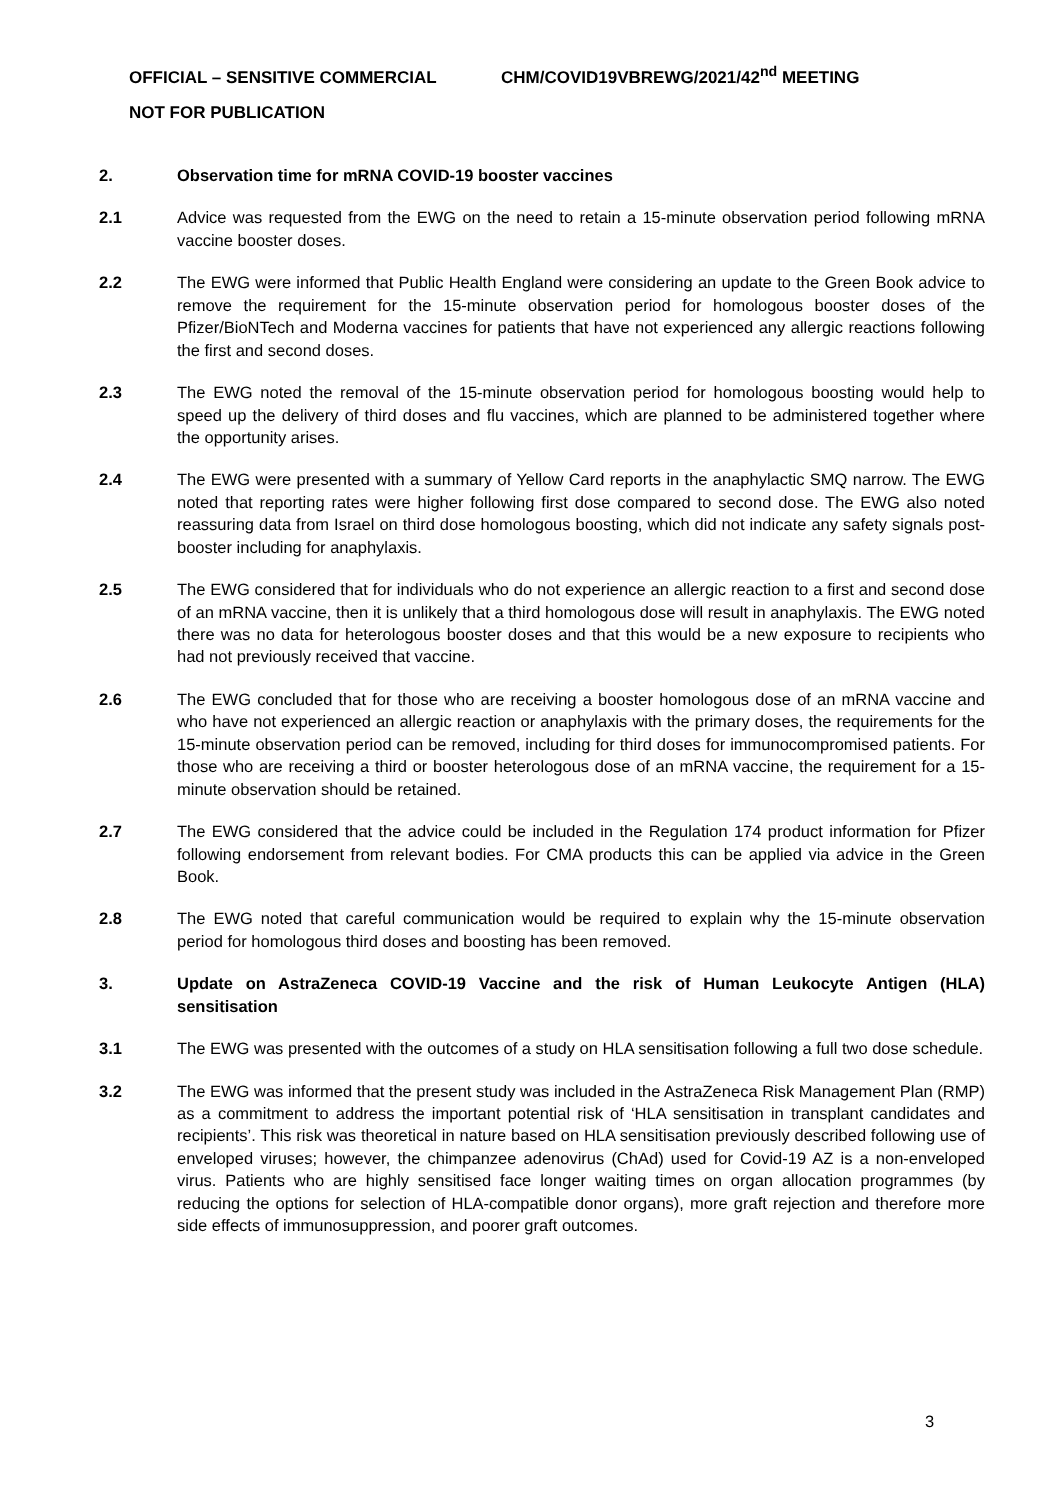OFFICIAL – SENSITIVE COMMERCIAL CHM/COVID19VBREWG/2021/42<sup>nd</sup> MEETING
NOT FOR PUBLICATION
2. Observation time for mRNA COVID-19 booster vaccines
2.1 Advice was requested from the EWG on the need to retain a 15-minute observation period following mRNA vaccine booster doses.
2.2 The EWG were informed that Public Health England were considering an update to the Green Book advice to remove the requirement for the 15-minute observation period for homologous booster doses of the Pfizer/BioNTech and Moderna vaccines for patients that have not experienced any allergic reactions following the first and second doses.
2.3 The EWG noted the removal of the 15-minute observation period for homologous boosting would help to speed up the delivery of third doses and flu vaccines, which are planned to be administered together where the opportunity arises.
2.4 The EWG were presented with a summary of Yellow Card reports in the anaphylactic SMQ narrow. The EWG noted that reporting rates were higher following first dose compared to second dose. The EWG also noted reassuring data from Israel on third dose homologous boosting, which did not indicate any safety signals post-booster including for anaphylaxis.
2.5 The EWG considered that for individuals who do not experience an allergic reaction to a first and second dose of an mRNA vaccine, then it is unlikely that a third homologous dose will result in anaphylaxis. The EWG noted there was no data for heterologous booster doses and that this would be a new exposure to recipients who had not previously received that vaccine.
2.6 The EWG concluded that for those who are receiving a booster homologous dose of an mRNA vaccine and who have not experienced an allergic reaction or anaphylaxis with the primary doses, the requirements for the 15-minute observation period can be removed, including for third doses for immunocompromised patients. For those who are receiving a third or booster heterologous dose of an mRNA vaccine, the requirement for a 15-minute observation should be retained.
2.7 The EWG considered that the advice could be included in the Regulation 174 product information for Pfizer following endorsement from relevant bodies. For CMA products this can be applied via advice in the Green Book.
2.8 The EWG noted that careful communication would be required to explain why the 15-minute observation period for homologous third doses and boosting has been removed.
3. Update on AstraZeneca COVID-19 Vaccine and the risk of Human Leukocyte Antigen (HLA) sensitisation
3.1 The EWG was presented with the outcomes of a study on HLA sensitisation following a full two dose schedule.
3.2 The EWG was informed that the present study was included in the AstraZeneca Risk Management Plan (RMP) as a commitment to address the important potential risk of ‘HLA sensitisation in transplant candidates and recipients’. This risk was theoretical in nature based on HLA sensitisation previously described following use of enveloped viruses; however, the chimpanzee adenovirus (ChAd) used for Covid-19 AZ is a non-enveloped virus. Patients who are highly sensitised face longer waiting times on organ allocation programmes (by reducing the options for selection of HLA-compatible donor organs), more graft rejection and therefore more side effects of immunosuppression, and poorer graft outcomes.
3